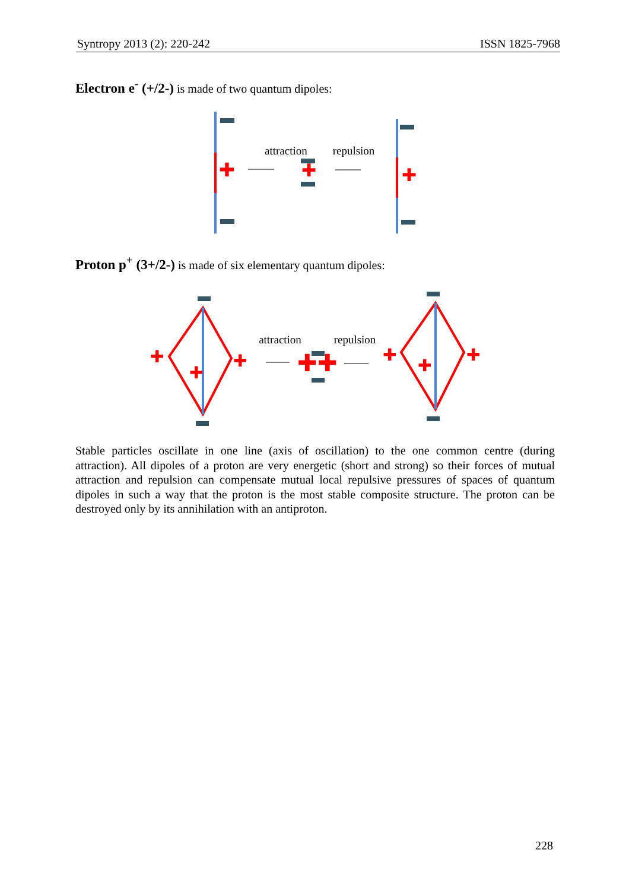Syntropy 2013 (2): 220-242 ISSN 1825-7968
Electron e<sup>-</sup> (+/2-) is made of two quantum dipoles:
✚
attraction
repulsion
✚
✚
Proton p<sup>+</sup> (3+/2-) is made of six elementary quantum dipoles:
✚
✚
✚
attraction
repulsion
✚✚
✚
✚
✚
Stable particles oscillate in one line (axis of oscillation) to the one common centre (during attraction). All dipoles of a proton are very energetic (short and strong) so their forces of mutual attraction and repulsion can compensate mutual local repulsive pressures of spaces of quantum dipoles in such a way that the proton is the most stable composite structure. The proton can be destroyed only by its annihilation with an antiproton.
228